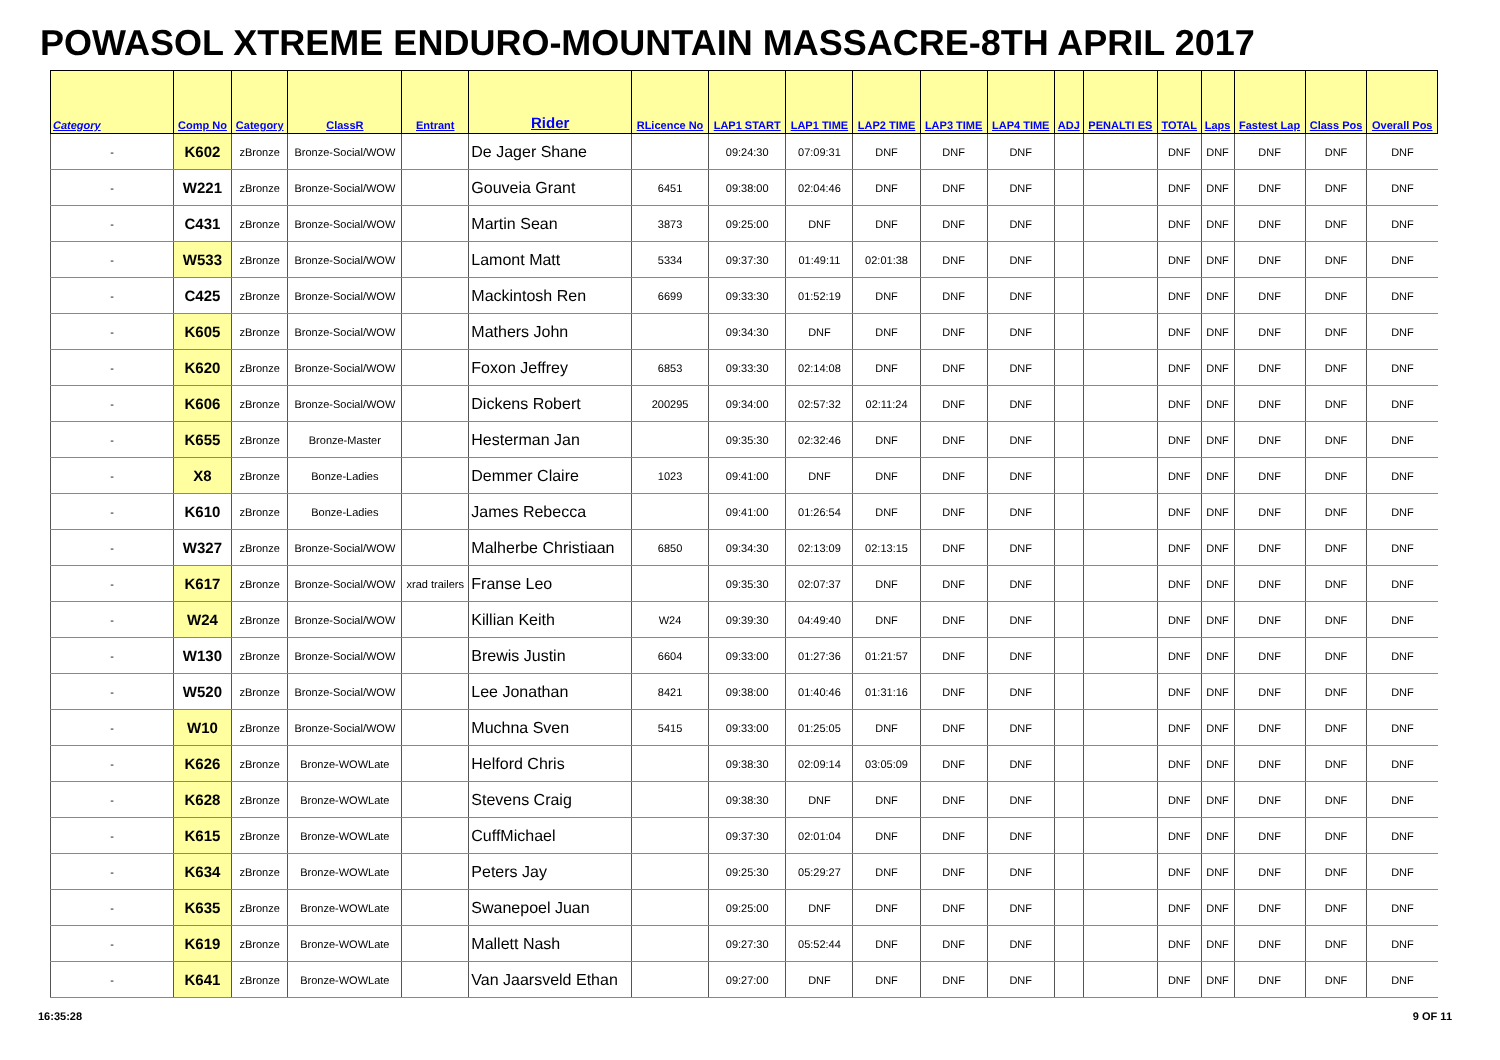POWASOL XTREME ENDURO-MOUNTAIN MASSACRE-8TH APRIL 2017
| Category | Comp No | Category | ClassR | Entrant | Rider | RLicence No | LAP1 START | LAP1 TIME | LAP2 TIME | LAP3 TIME | LAP4 TIME | ADJ | PENALTI ES | TOTAL | Laps | Fastest Lap | Class Pos | Overall Pos |
| --- | --- | --- | --- | --- | --- | --- | --- | --- | --- | --- | --- | --- | --- | --- | --- | --- | --- | --- |
| - | K602 | zBronze | Bronze-Social/WOW | | De Jager Shane | | 09:24:30 | 07:09:31 | DNF | DNF | DNF | | | DNF | DNF | DNF | DNF | DNF |
| - | W221 | zBronze | Bronze-Social/WOW | | Gouveia Grant | 6451 | 09:38:00 | 02:04:46 | DNF | DNF | DNF | | | DNF | DNF | DNF | DNF | DNF |
| - | C431 | zBronze | Bronze-Social/WOW | | Martin Sean | 3873 | 09:25:00 | DNF | DNF | DNF | DNF | | | DNF | DNF | DNF | DNF | DNF |
| - | W533 | zBronze | Bronze-Social/WOW | | Lamont Matt | 5334 | 09:37:30 | 01:49:11 | 02:01:38 | DNF | DNF | | | DNF | DNF | DNF | DNF | DNF |
| - | C425 | zBronze | Bronze-Social/WOW | | Mackintosh Ren | 6699 | 09:33:30 | 01:52:19 | DNF | DNF | DNF | | | DNF | DNF | DNF | DNF | DNF |
| - | K605 | zBronze | Bronze-Social/WOW | | Mathers John | | 09:34:30 | DNF | DNF | DNF | DNF | | | DNF | DNF | DNF | DNF | DNF |
| - | K620 | zBronze | Bronze-Social/WOW | | Foxon Jeffrey | 6853 | 09:33:30 | 02:14:08 | DNF | DNF | DNF | | | DNF | DNF | DNF | DNF | DNF |
| - | K606 | zBronze | Bronze-Social/WOW | | Dickens Robert | 200295 | 09:34:00 | 02:57:32 | 02:11:24 | DNF | DNF | | | DNF | DNF | DNF | DNF | DNF |
| - | K655 | zBronze | Bronze-Master | | Hesterman Jan | | 09:35:30 | 02:32:46 | DNF | DNF | DNF | | | DNF | DNF | DNF | DNF | DNF |
| - | X8 | zBronze | Bonze-Ladies | | Demmer Claire | 1023 | 09:41:00 | DNF | DNF | DNF | DNF | | | DNF | DNF | DNF | DNF | DNF |
| - | K610 | zBronze | Bonze-Ladies | | James Rebecca | | 09:41:00 | 01:26:54 | DNF | DNF | DNF | | | DNF | DNF | DNF | DNF | DNF |
| - | W327 | zBronze | Bronze-Social/WOW | | Malherbe Christiaan | 6850 | 09:34:30 | 02:13:09 | 02:13:15 | DNF | DNF | | | DNF | DNF | DNF | DNF | DNF |
| - | K617 | zBronze | Bronze-Social/WOW | xrad trailers | Franse Leo | | 09:35:30 | 02:07:37 | DNF | DNF | DNF | | | DNF | DNF | DNF | DNF | DNF |
| - | W24 | zBronze | Bronze-Social/WOW | | Killian Keith | W24 | 09:39:30 | 04:49:40 | DNF | DNF | DNF | | | DNF | DNF | DNF | DNF | DNF |
| - | W130 | zBronze | Bronze-Social/WOW | | Brewis Justin | 6604 | 09:33:00 | 01:27:36 | 01:21:57 | DNF | DNF | | | DNF | DNF | DNF | DNF | DNF |
| - | W520 | zBronze | Bronze-Social/WOW | | Lee Jonathan | 8421 | 09:38:00 | 01:40:46 | 01:31:16 | DNF | DNF | | | DNF | DNF | DNF | DNF | DNF |
| - | W10 | zBronze | Bronze-Social/WOW | | Muchna Sven | 5415 | 09:33:00 | 01:25:05 | DNF | DNF | DNF | | | DNF | DNF | DNF | DNF | DNF |
| - | K626 | zBronze | Bronze-WOWLate | | Helford Chris | | 09:38:30 | 02:09:14 | 03:05:09 | DNF | DNF | | | DNF | DNF | DNF | DNF | DNF |
| - | K628 | zBronze | Bronze-WOWLate | | Stevens Craig | | 09:38:30 | DNF | DNF | DNF | DNF | | | DNF | DNF | DNF | DNF | DNF |
| - | K615 | zBronze | Bronze-WOWLate | | CuffMichael | | 09:37:30 | 02:01:04 | DNF | DNF | DNF | | | DNF | DNF | DNF | DNF | DNF |
| - | K634 | zBronze | Bronze-WOWLate | | Peters Jay | | 09:25:30 | 05:29:27 | DNF | DNF | DNF | | | DNF | DNF | DNF | DNF | DNF |
| - | K635 | zBronze | Bronze-WOWLate | | Swanepoel Juan | | 09:25:00 | DNF | DNF | DNF | DNF | | | DNF | DNF | DNF | DNF | DNF |
| - | K619 | zBronze | Bronze-WOWLate | | Mallett Nash | | 09:27:30 | 05:52:44 | DNF | DNF | DNF | | | DNF | DNF | DNF | DNF | DNF |
| - | K641 | zBronze | Bronze-WOWLate | | Van Jaarsveld Ethan | | 09:27:00 | DNF | DNF | DNF | DNF | | | DNF | DNF | DNF | DNF | DNF |
16:35:28 9 OF 11